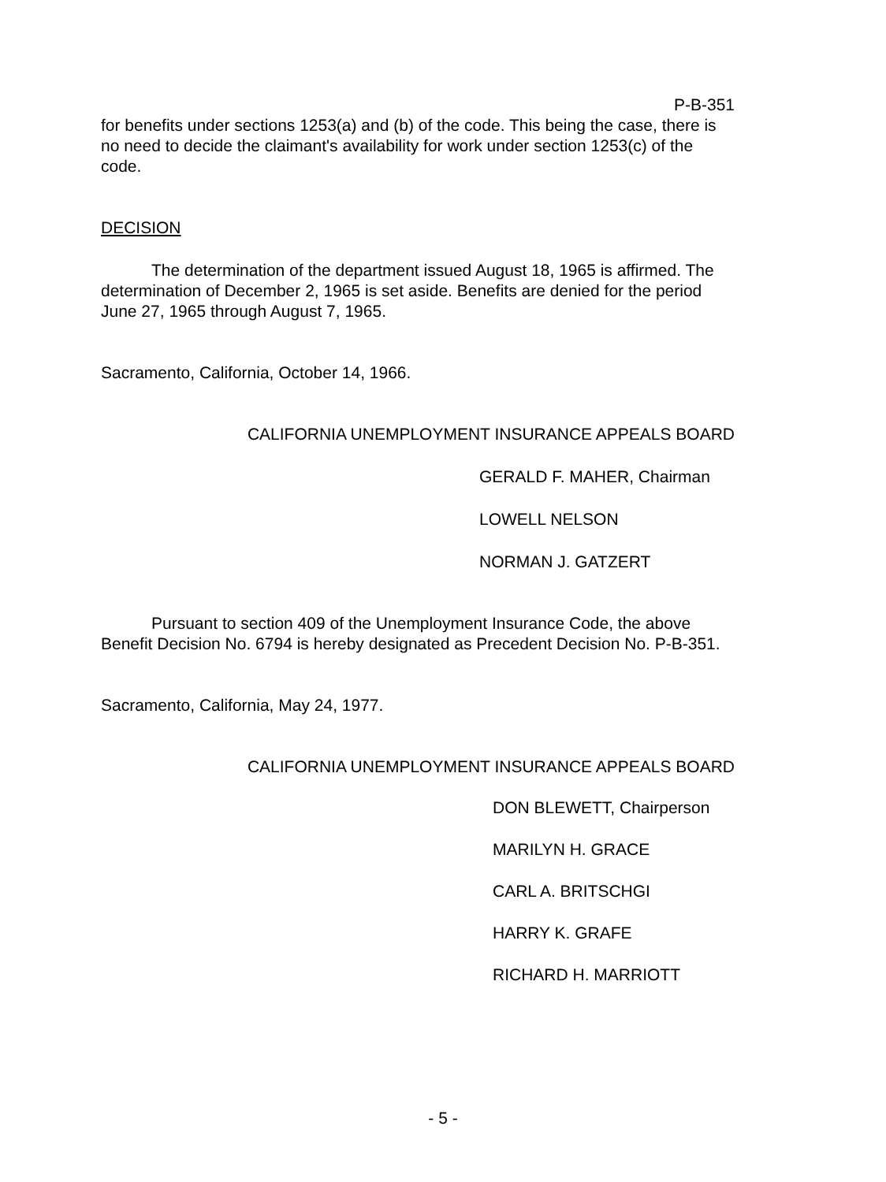P-B-351
for benefits under sections 1253(a) and (b) of the code. This being the case, there is no need to decide the claimant's availability for work under section 1253(c) of the code.
DECISION
The determination of the department issued August 18, 1965 is affirmed. The determination of December 2, 1965 is set aside. Benefits are denied for the period June 27, 1965 through August 7, 1965.
Sacramento, California, October 14, 1966.
CALIFORNIA UNEMPLOYMENT INSURANCE APPEALS BOARD
GERALD F. MAHER, Chairman
LOWELL NELSON
NORMAN J. GATZERT
Pursuant to section 409 of the Unemployment Insurance Code, the above Benefit Decision No. 6794 is hereby designated as Precedent Decision No. P-B-351.
Sacramento, California, May 24, 1977.
CALIFORNIA UNEMPLOYMENT INSURANCE APPEALS BOARD
DON BLEWETT, Chairperson
MARILYN H. GRACE
CARL A. BRITSCHGI
HARRY K. GRAFE
RICHARD H. MARRIOTT
- 5 -